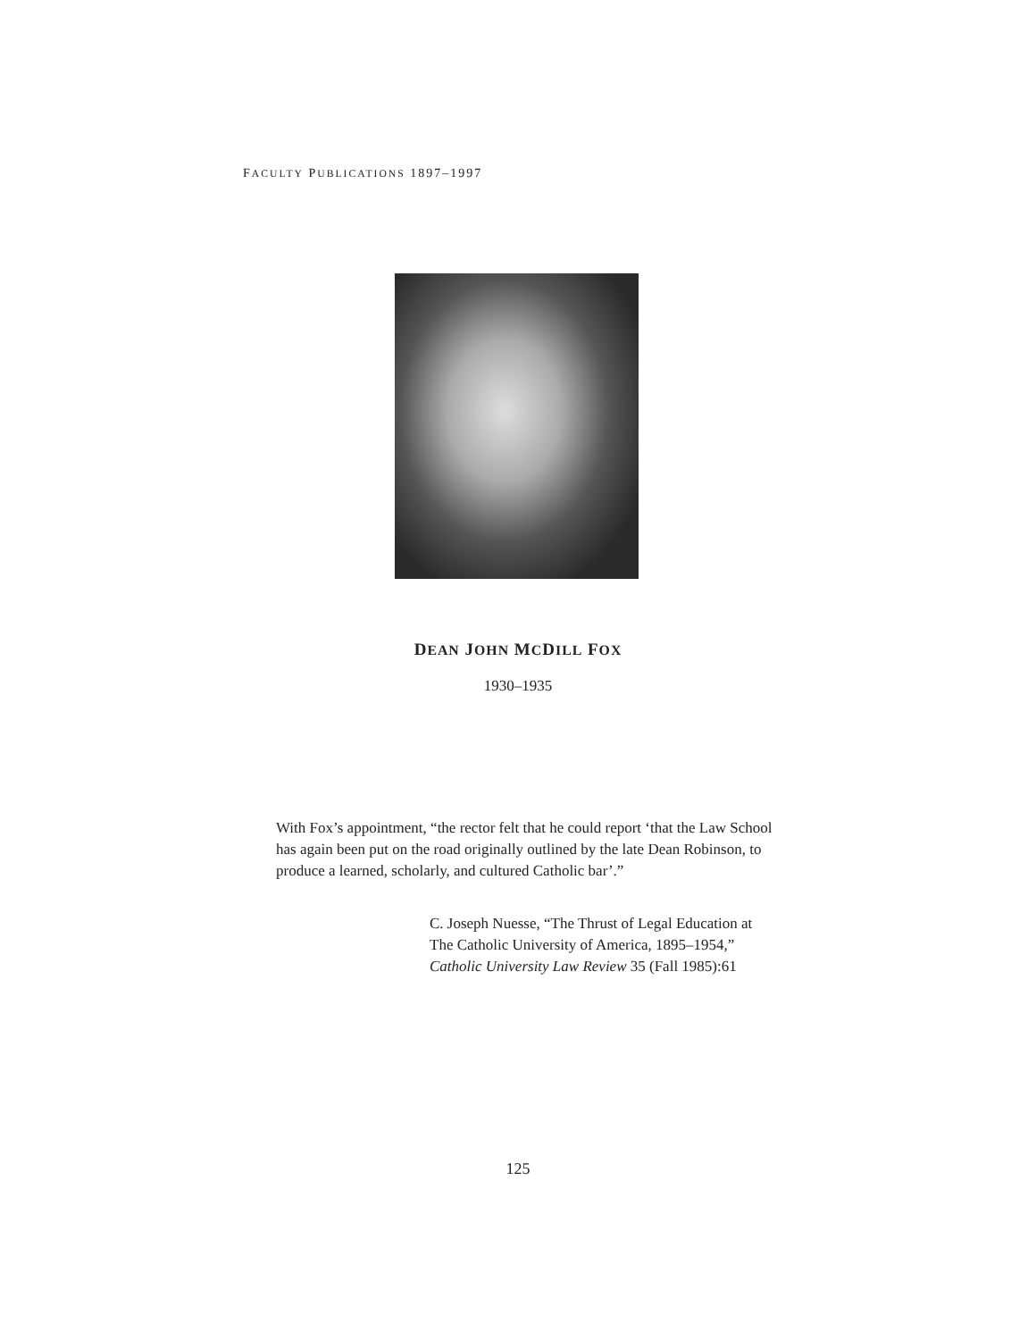FACULTY PUBLICATIONS 1897–1997
DEAN JOHN MCDILL FOX
1930–1935
With Fox’s appointment, “the rector felt that he could report ‘that the Law School has again been put on the road originally outlined by the late Dean Robinson, to produce a learned, scholarly, and cultured Catholic bar’.”
C. Joseph Nuesse, “The Thrust of Legal Education at The Catholic University of America, 1895–1954,” Catholic University Law Review 35 (Fall 1985):61
125